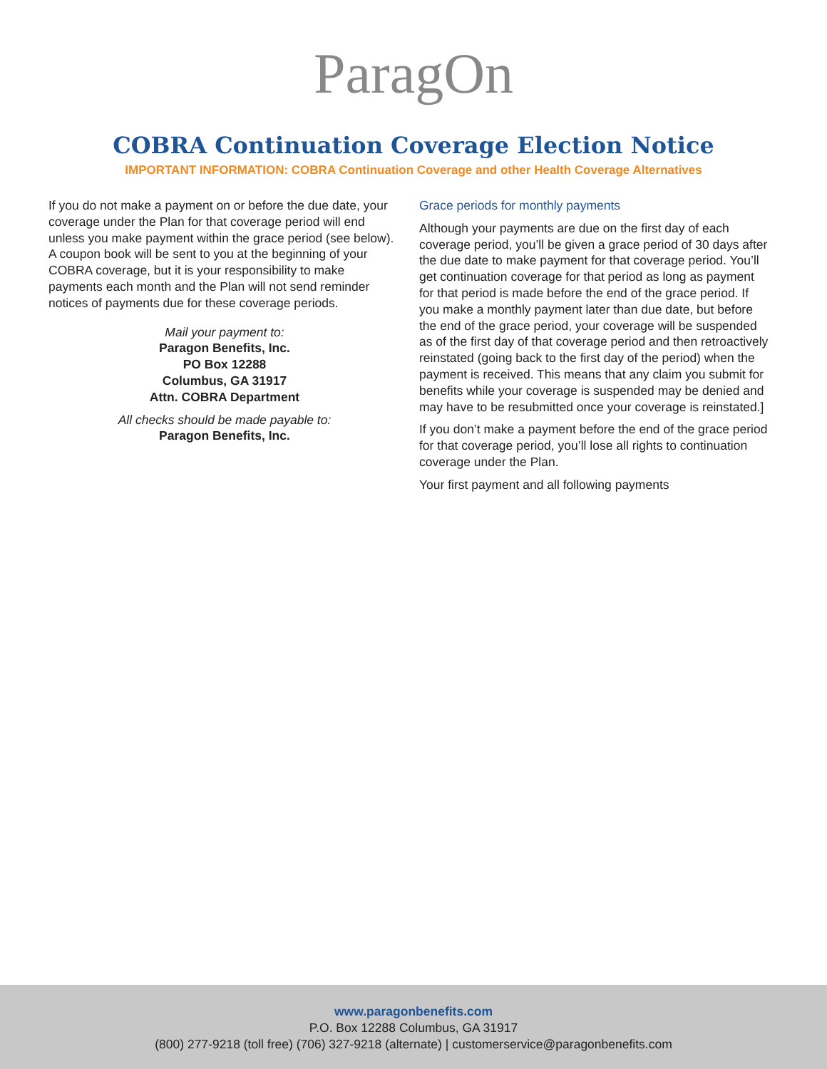ParagOn
COBRA Continuation Coverage Election Notice
IMPORTANT INFORMATION: COBRA Continuation Coverage and other Health Coverage Alternatives
If you do not make a payment on or before the due date, your coverage under the Plan for that coverage period will end unless you make payment within the grace period (see below). A coupon book will be sent to you at the beginning of your COBRA coverage, but it is your responsibility to make payments each month and the Plan will not send reminder notices of payments due for these coverage periods.
Mail your payment to:
Paragon Benefits, Inc.
PO Box 12288
Columbus, GA 31917
Attn. COBRA Department
All checks should be made payable to:
Paragon Benefits, Inc.
Grace periods for monthly payments
Although your payments are due on the first day of each coverage period, you’ll be given a grace period of 30 days after the due date to make payment for that coverage period. You’ll get continuation coverage for that period as long as payment for that period is made before the end of the grace period. If you make a monthly payment later than due date, but before the end of the grace period, your coverage will be suspended as of the first day of that coverage period and then retroactively reinstated (going back to the first day of the period) when the payment is received. This means that any claim you submit for benefits while your coverage is suspended may be denied and may have to be resubmitted once your coverage is reinstated.]
If you don’t make a payment before the end of the grace period for that coverage period, you’ll lose all rights to continuation coverage under the Plan.
Your first payment and all following payments
www.paragonbenefits.com
P.O. Box 12288 Columbus, GA 31917
(800) 277-9218 (toll free) (706) 327-9218 (alternate) | customerservice@paragonbenefits.com